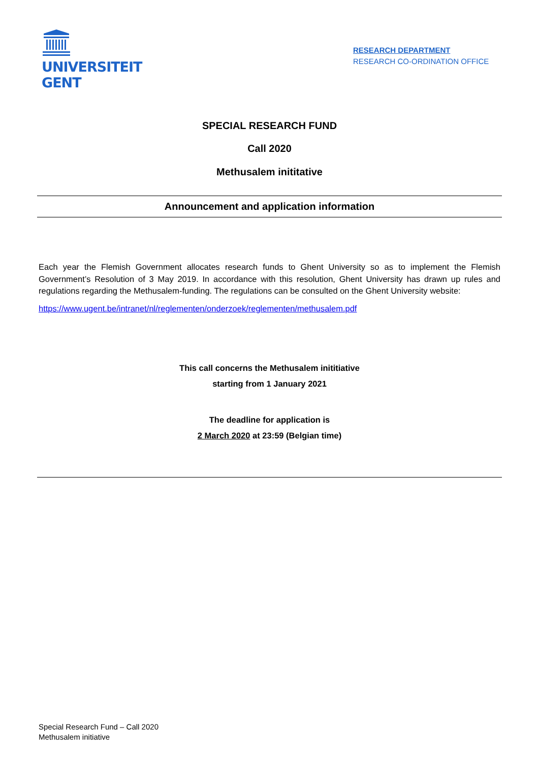UNIVERSITEIT
GENT
RESEARCH DEPARTMENT
RESEARCH CO-ORDINATION OFFICE
SPECIAL RESEARCH FUND
Call 2020
Methusalem inititative
Announcement and application information
Each year the Flemish Government allocates research funds to Ghent University so as to implement the Flemish Government’s Resolution of 3 May 2019. In accordance with this resolution, Ghent University has drawn up rules and regulations regarding the Methusalem-funding. The regulations can be consulted on the Ghent University website:
https://www.ugent.be/intranet/nl/reglementen/onderzoek/reglementen/methusalem.pdf
This call concerns the Methusalem inititiative
starting from 1 January 2021
The deadline for application is
2 March 2020 at 23:59 (Belgian time)
Special Research Fund – Call 2020
Methusalem initiative